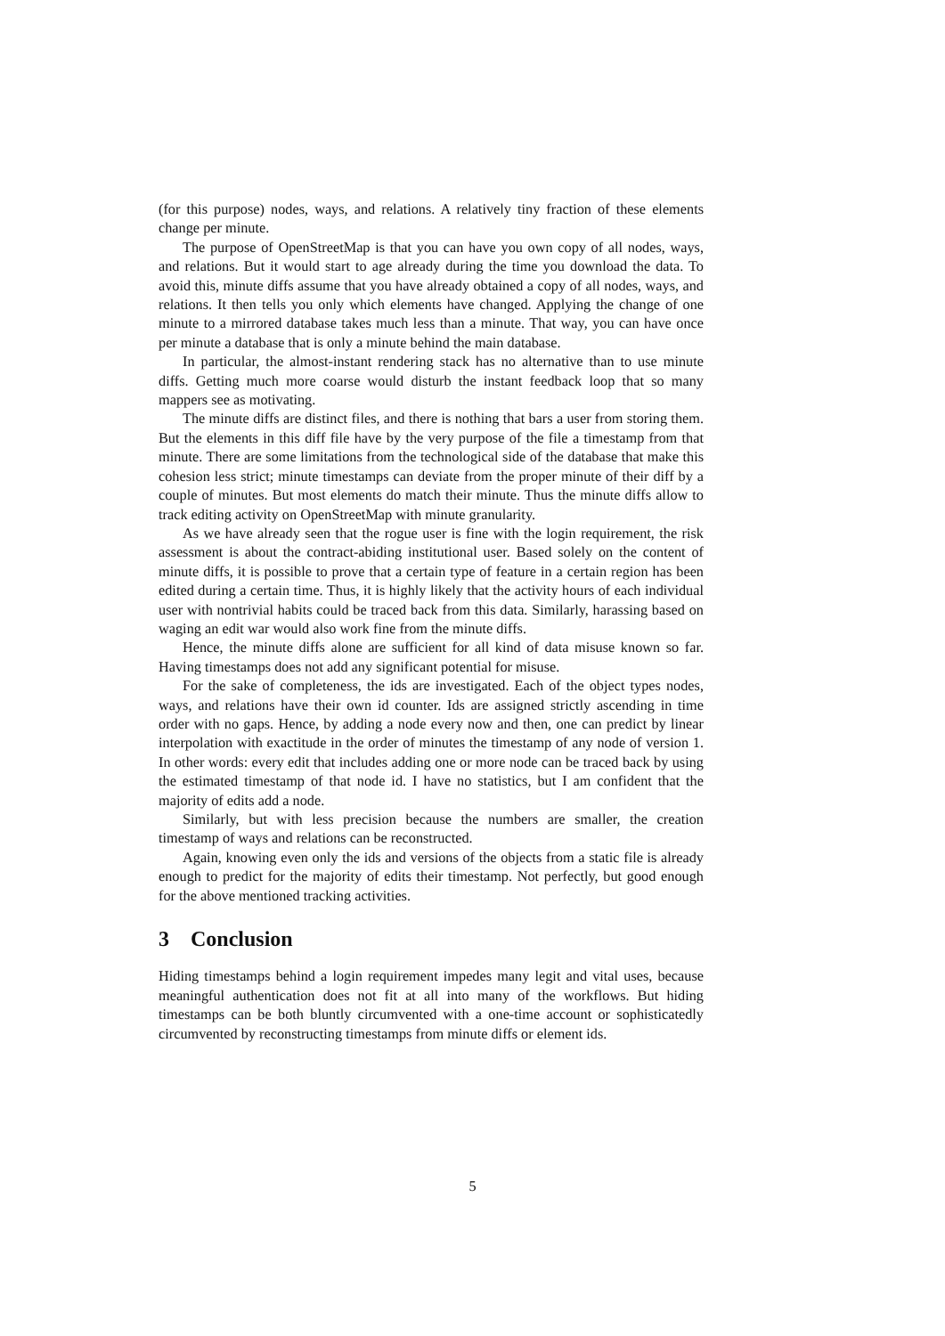(for this purpose) nodes, ways, and relations. A relatively tiny fraction of these elements change per minute.
The purpose of OpenStreetMap is that you can have you own copy of all nodes, ways, and relations. But it would start to age already during the time you download the data. To avoid this, minute diffs assume that you have already obtained a copy of all nodes, ways, and relations. It then tells you only which elements have changed. Applying the change of one minute to a mirrored database takes much less than a minute. That way, you can have once per minute a database that is only a minute behind the main database.
In particular, the almost-instant rendering stack has no alternative than to use minute diffs. Getting much more coarse would disturb the instant feedback loop that so many mappers see as motivating.
The minute diffs are distinct files, and there is nothing that bars a user from storing them. But the elements in this diff file have by the very purpose of the file a timestamp from that minute. There are some limitations from the technological side of the database that make this cohesion less strict; minute timestamps can deviate from the proper minute of their diff by a couple of minutes. But most elements do match their minute. Thus the minute diffs allow to track editing activity on OpenStreetMap with minute granularity.
As we have already seen that the rogue user is fine with the login requirement, the risk assessment is about the contract-abiding institutional user. Based solely on the content of minute diffs, it is possible to prove that a certain type of feature in a certain region has been edited during a certain time. Thus, it is highly likely that the activity hours of each individual user with nontrivial habits could be traced back from this data. Similarly, harassing based on waging an edit war would also work fine from the minute diffs.
Hence, the minute diffs alone are sufficient for all kind of data misuse known so far. Having timestamps does not add any significant potential for misuse.
For the sake of completeness, the ids are investigated. Each of the object types nodes, ways, and relations have their own id counter. Ids are assigned strictly ascending in time order with no gaps. Hence, by adding a node every now and then, one can predict by linear interpolation with exactitude in the order of minutes the timestamp of any node of version 1. In other words: every edit that includes adding one or more node can be traced back by using the estimated timestamp of that node id. I have no statistics, but I am confident that the majority of edits add a node.
Similarly, but with less precision because the numbers are smaller, the creation timestamp of ways and relations can be reconstructed.
Again, knowing even only the ids and versions of the objects from a static file is already enough to predict for the majority of edits their timestamp. Not perfectly, but good enough for the above mentioned tracking activities.
3 Conclusion
Hiding timestamps behind a login requirement impedes many legit and vital uses, because meaningful authentication does not fit at all into many of the workflows. But hiding timestamps can be both bluntly circumvented with a one-time account or sophisticatedly circumvented by reconstructing timestamps from minute diffs or element ids.
5